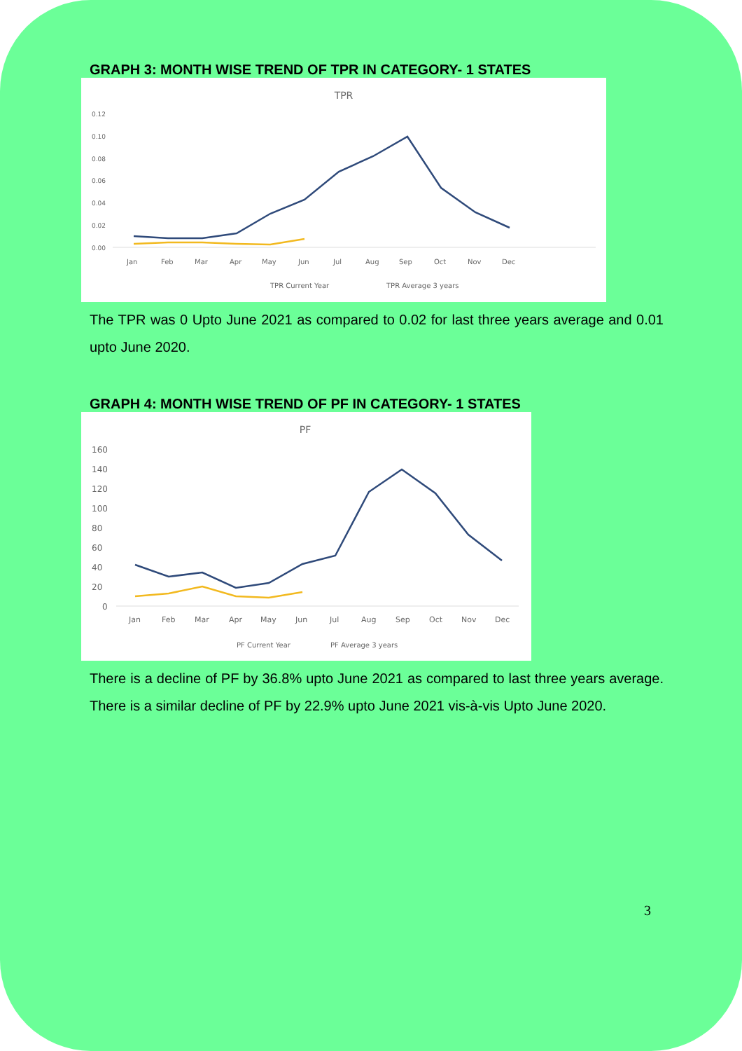GRAPH 3: MONTH WISE TREND OF TPR IN CATEGORY- 1 STATES
TPR
0.12
0.10
0.08
0.06
0.04
0.02
0.00
Jan
Feb
Mar
Apr
May
Jun
Jul
Aug
Sep
Oct
Nov
Dec
TPR Current Year
TPR Average 3 years
The TPR was 0 Upto June 2021 as compared to 0.02 for last three years average and 0.01 upto June 2020.
GRAPH 4: MONTH WISE TREND OF PF IN CATEGORY- 1 STATES
PF
160
140
120
100
80
60
40
20
0
Jan
Feb
Mar
Apr
May
Jun
Jul
Aug
Sep
Oct
Nov
Dec
PF Current Year
PF Average 3 years
There is a decline of PF by 36.8% upto June 2021 as compared to last three years average. There is a similar decline of PF by 22.9% upto June 2021 vis-à-vis Upto June 2020.
3